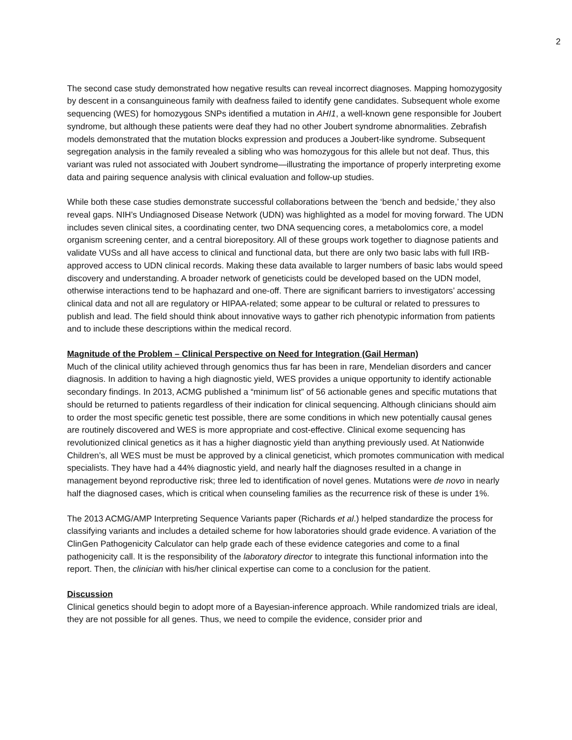2
The second case study demonstrated how negative results can reveal incorrect diagnoses. Mapping homozygosity by descent in a consanguineous family with deafness failed to identify gene candidates. Subsequent whole exome sequencing (WES) for homozygous SNPs identified a mutation in AHI1, a well-known gene responsible for Joubert syndrome, but although these patients were deaf they had no other Joubert syndrome abnormalities. Zebrafish models demonstrated that the mutation blocks expression and produces a Joubert-like syndrome. Subsequent segregation analysis in the family revealed a sibling who was homozygous for this allele but not deaf. Thus, this variant was ruled not associated with Joubert syndrome—illustrating the importance of properly interpreting exome data and pairing sequence analysis with clinical evaluation and follow-up studies.
While both these case studies demonstrate successful collaborations between the ‘bench and bedside,’ they also reveal gaps. NIH’s Undiagnosed Disease Network (UDN) was highlighted as a model for moving forward. The UDN includes seven clinical sites, a coordinating center, two DNA sequencing cores, a metabolomics core, a model organism screening center, and a central biorepository. All of these groups work together to diagnose patients and validate VUSs and all have access to clinical and functional data, but there are only two basic labs with full IRB-approved access to UDN clinical records. Making these data available to larger numbers of basic labs would speed discovery and understanding. A broader network of geneticists could be developed based on the UDN model, otherwise interactions tend to be haphazard and one-off. There are significant barriers to investigators’ accessing clinical data and not all are regulatory or HIPAA-related; some appear to be cultural or related to pressures to publish and lead. The field should think about innovative ways to gather rich phenotypic information from patients and to include these descriptions within the medical record.
Magnitude of the Problem – Clinical Perspective on Need for Integration (Gail Herman)
Much of the clinical utility achieved through genomics thus far has been in rare, Mendelian disorders and cancer diagnosis. In addition to having a high diagnostic yield, WES provides a unique opportunity to identify actionable secondary findings. In 2013, ACMG published a “minimum list” of 56 actionable genes and specific mutations that should be returned to patients regardless of their indication for clinical sequencing. Although clinicians should aim to order the most specific genetic test possible, there are some conditions in which new potentially causal genes are routinely discovered and WES is more appropriate and cost-effective. Clinical exome sequencing has revolutionized clinical genetics as it has a higher diagnostic yield than anything previously used. At Nationwide Children’s, all WES must be must be approved by a clinical geneticist, which promotes communication with medical specialists. They have had a 44% diagnostic yield, and nearly half the diagnoses resulted in a change in management beyond reproductive risk; three led to identification of novel genes. Mutations were de novo in nearly half the diagnosed cases, which is critical when counseling families as the recurrence risk of these is under 1%.
The 2013 ACMG/AMP Interpreting Sequence Variants paper (Richards et al.) helped standardize the process for classifying variants and includes a detailed scheme for how laboratories should grade evidence. A variation of the ClinGen Pathogenicity Calculator can help grade each of these evidence categories and come to a final pathogenicity call. It is the responsibility of the laboratory director to integrate this functional information into the report. Then, the clinician with his/her clinical expertise can come to a conclusion for the patient.
Discussion
Clinical genetics should begin to adopt more of a Bayesian-inference approach. While randomized trials are ideal, they are not possible for all genes. Thus, we need to compile the evidence, consider prior and